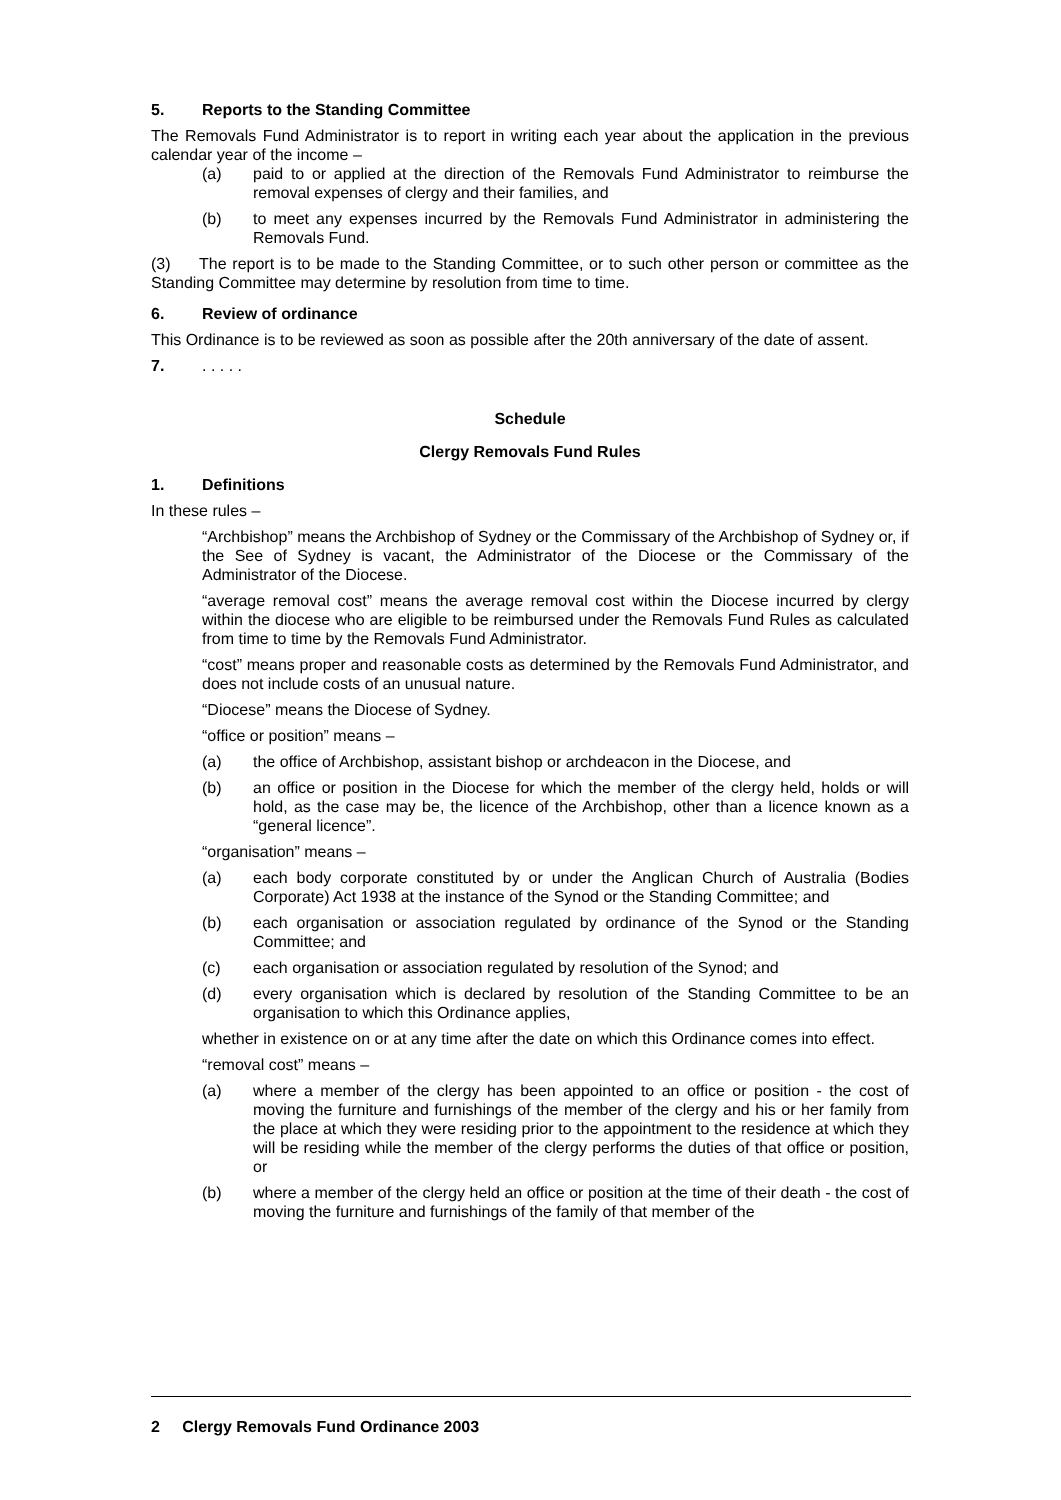5. Reports to the Standing Committee
The Removals Fund Administrator is to report in writing each year about the application in the previous calendar year of the income –
(a) paid to or applied at the direction of the Removals Fund Administrator to reimburse the removal expenses of clergy and their families, and
(b) to meet any expenses incurred by the Removals Fund Administrator in administering the Removals Fund.
(3) The report is to be made to the Standing Committee, or to such other person or committee as the Standing Committee may determine by resolution from time to time.
6. Review of ordinance
This Ordinance is to be reviewed as soon as possible after the 20th anniversary of the date of assent.
7.. . . . .
Schedule
Clergy Removals Fund Rules
1. Definitions
In these rules –
“Archbishop” means the Archbishop of Sydney or the Commissary of the Archbishop of Sydney or, if the See of Sydney is vacant, the Administrator of the Diocese or the Commissary of the Administrator of the Diocese.
“average removal cost” means the average removal cost within the Diocese incurred by clergy within the diocese who are eligible to be reimbursed under the Removals Fund Rules as calculated from time to time by the Removals Fund Administrator.
“cost” means proper and reasonable costs as determined by the Removals Fund Administrator, and does not include costs of an unusual nature.
“Diocese” means the Diocese of Sydney.
“office or position” means –
(a) the office of Archbishop, assistant bishop or archdeacon in the Diocese, and
(b) an office or position in the Diocese for which the member of the clergy held, holds or will hold, as the case may be, the licence of the Archbishop, other than a licence known as a “general licence”.
“organisation” means –
(a) each body corporate constituted by or under the Anglican Church of Australia (Bodies Corporate) Act 1938 at the instance of the Synod or the Standing Committee; and
(b) each organisation or association regulated by ordinance of the Synod or the Standing Committee; and
(c) each organisation or association regulated by resolution of the Synod; and
(d) every organisation which is declared by resolution of the Standing Committee to be an organisation to which this Ordinance applies,
whether in existence on or at any time after the date on which this Ordinance comes into effect.
“removal cost” means –
(a) where a member of the clergy has been appointed to an office or position - the cost of moving the furniture and furnishings of the member of the clergy and his or her family from the place at which they were residing prior to the appointment to the residence at which they will be residing while the member of the clergy performs the duties of that office or position, or
(b) where a member of the clergy held an office or position at the time of their death - the cost of moving the furniture and furnishings of the family of that member of the
2 Clergy Removals Fund Ordinance 2003